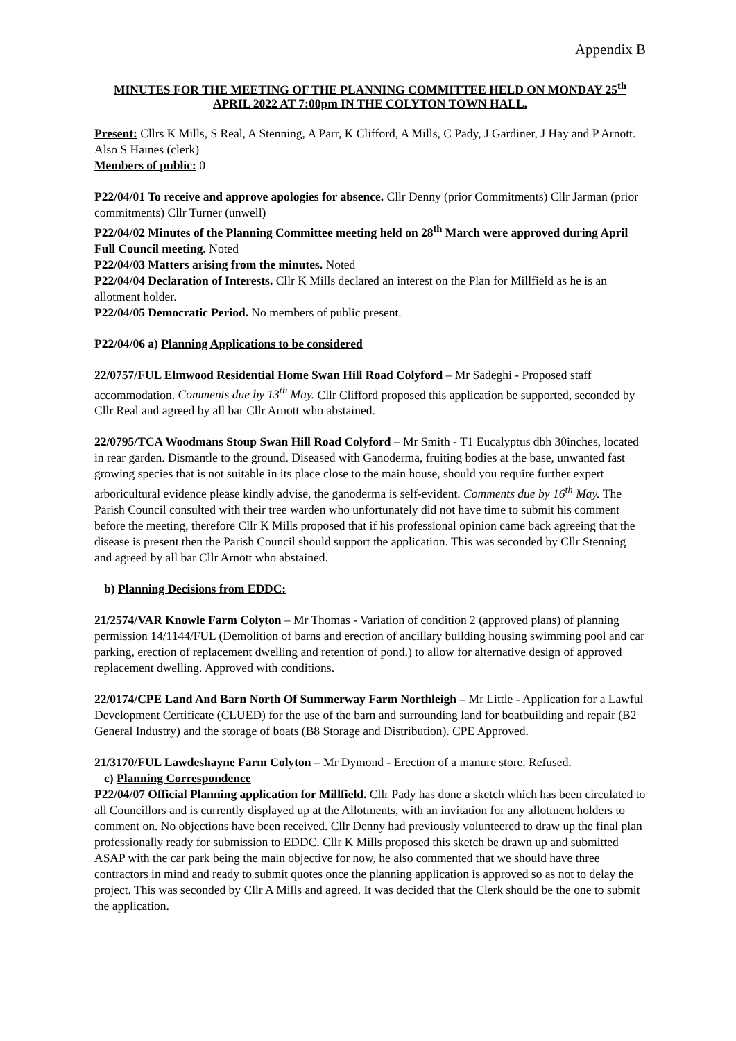Appendix B
MINUTES FOR THE MEETING OF THE PLANNING COMMITTEE HELD ON MONDAY 25<sup>th</sup> APRIL 2022 AT 7:00pm IN THE COLYTON TOWN HALL.
Present: Cllrs K Mills, S Real, A Stenning, A Parr, K Clifford, A Mills, C Pady, J Gardiner, J Hay and P Arnott. Also S Haines (clerk)
Members of public: 0
P22/04/01 To receive and approve apologies for absence. Cllr Denny (prior Commitments) Cllr Jarman (prior commitments) Cllr Turner (unwell)
P22/04/02 Minutes of the Planning Committee meeting held on 28<sup>th</sup> March were approved during April Full Council meeting. Noted
P22/04/03 Matters arising from the minutes. Noted
P22/04/04 Declaration of Interests. Cllr K Mills declared an interest on the Plan for Millfield as he is an allotment holder.
P22/04/05 Democratic Period. No members of public present.
P22/04/06 a) Planning Applications to be considered
22/0757/FUL Elmwood Residential Home Swan Hill Road Colyford – Mr Sadeghi - Proposed staff accommodation. Comments due by 13<sup>th</sup> May. Cllr Clifford proposed this application be supported, seconded by Cllr Real and agreed by all bar Cllr Arnott who abstained.
22/0795/TCA Woodmans Stoup Swan Hill Road Colyford – Mr Smith - T1 Eucalyptus dbh 30inches, located in rear garden. Dismantle to the ground. Diseased with Ganoderma, fruiting bodies at the base, unwanted fast growing species that is not suitable in its place close to the main house, should you require further expert arboricultural evidence please kindly advise, the ganoderma is self-evident. Comments due by 16<sup>th</sup> May. The Parish Council consulted with their tree warden who unfortunately did not have time to submit his comment before the meeting, therefore Cllr K Mills proposed that if his professional opinion came back agreeing that the disease is present then the Parish Council should support the application. This was seconded by Cllr Stenning and agreed by all bar Cllr Arnott who abstained.
b) Planning Decisions from EDDC:
21/2574/VAR Knowle Farm Colyton – Mr Thomas - Variation of condition 2 (approved plans) of planning permission 14/1144/FUL (Demolition of barns and erection of ancillary building housing swimming pool and car parking, erection of replacement dwelling and retention of pond.) to allow for alternative design of approved replacement dwelling. Approved with conditions.
22/0174/CPE Land And Barn North Of Summerway Farm Northleigh – Mr Little - Application for a Lawful Development Certificate (CLUED) for the use of the barn and surrounding land for boatbuilding and repair (B2 General Industry) and the storage of boats (B8 Storage and Distribution). CPE Approved.
21/3170/FUL Lawdeshayne Farm Colyton – Mr Dymond - Erection of a manure store. Refused.
c) Planning Correspondence
P22/04/07 Official Planning application for Millfield. Cllr Pady has done a sketch which has been circulated to all Councillors and is currently displayed up at the Allotments, with an invitation for any allotment holders to comment on. No objections have been received. Cllr Denny had previously volunteered to draw up the final plan professionally ready for submission to EDDC. Cllr K Mills proposed this sketch be drawn up and submitted ASAP with the car park being the main objective for now, he also commented that we should have three contractors in mind and ready to submit quotes once the planning application is approved so as not to delay the project. This was seconded by Cllr A Mills and agreed. It was decided that the Clerk should be the one to submit the application.